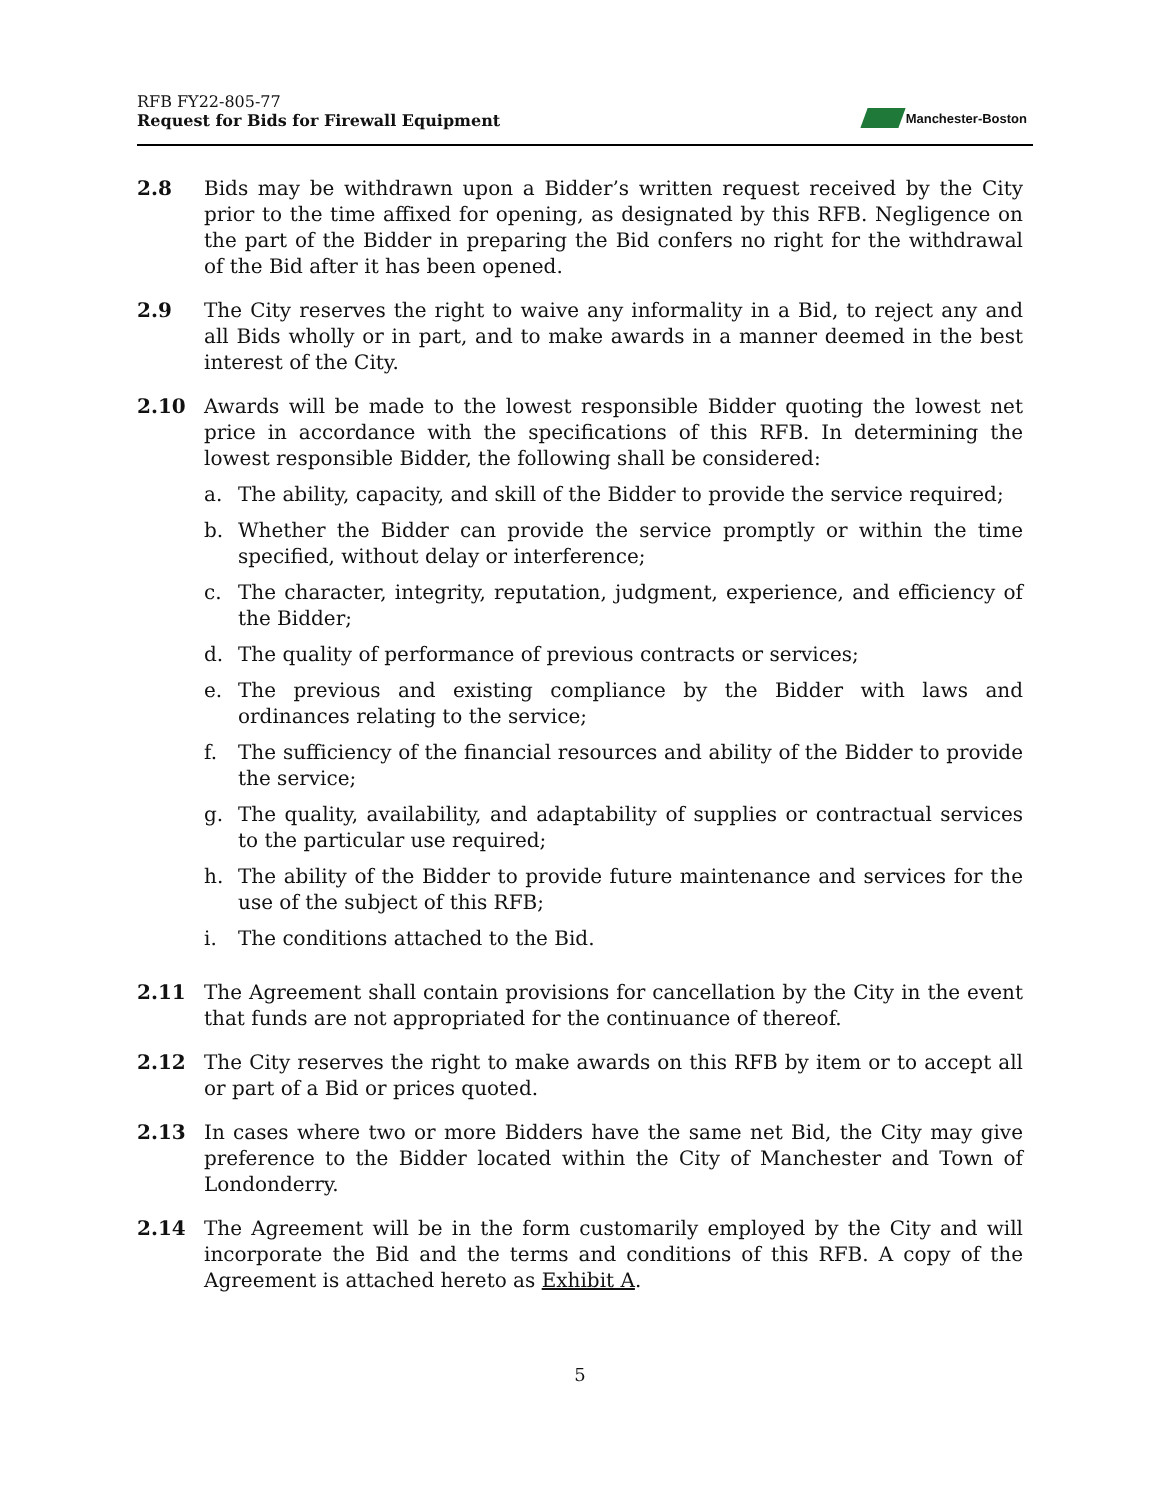RFB FY22-805-77
Request for Bids for Firewall Equipment
Manchester-Boston
2.8 Bids may be withdrawn upon a Bidder’s written request received by the City prior to the time affixed for opening, as designated by this RFB. Negligence on the part of the Bidder in preparing the Bid confers no right for the withdrawal of the Bid after it has been opened.
2.9 The City reserves the right to waive any informality in a Bid, to reject any and all Bids wholly or in part, and to make awards in a manner deemed in the best interest of the City.
2.10 Awards will be made to the lowest responsible Bidder quoting the lowest net price in accordance with the specifications of this RFB. In determining the lowest responsible Bidder, the following shall be considered:
a. The ability, capacity, and skill of the Bidder to provide the service required;
b. Whether the Bidder can provide the service promptly or within the time specified, without delay or interference;
c. The character, integrity, reputation, judgment, experience, and efficiency of the Bidder;
d. The quality of performance of previous contracts or services;
e. The previous and existing compliance by the Bidder with laws and ordinances relating to the service;
f. The sufficiency of the financial resources and ability of the Bidder to provide the service;
g. The quality, availability, and adaptability of supplies or contractual services to the particular use required;
h. The ability of the Bidder to provide future maintenance and services for the use of the subject of this RFB;
i. The conditions attached to the Bid.
2.11 The Agreement shall contain provisions for cancellation by the City in the event that funds are not appropriated for the continuance of thereof.
2.12 The City reserves the right to make awards on this RFB by item or to accept all or part of a Bid or prices quoted.
2.13 In cases where two or more Bidders have the same net Bid, the City may give preference to the Bidder located within the City of Manchester and Town of Londonderry.
2.14 The Agreement will be in the form customarily employed by the City and will incorporate the Bid and the terms and conditions of this RFB. A copy of the Agreement is attached hereto as Exhibit A.
5